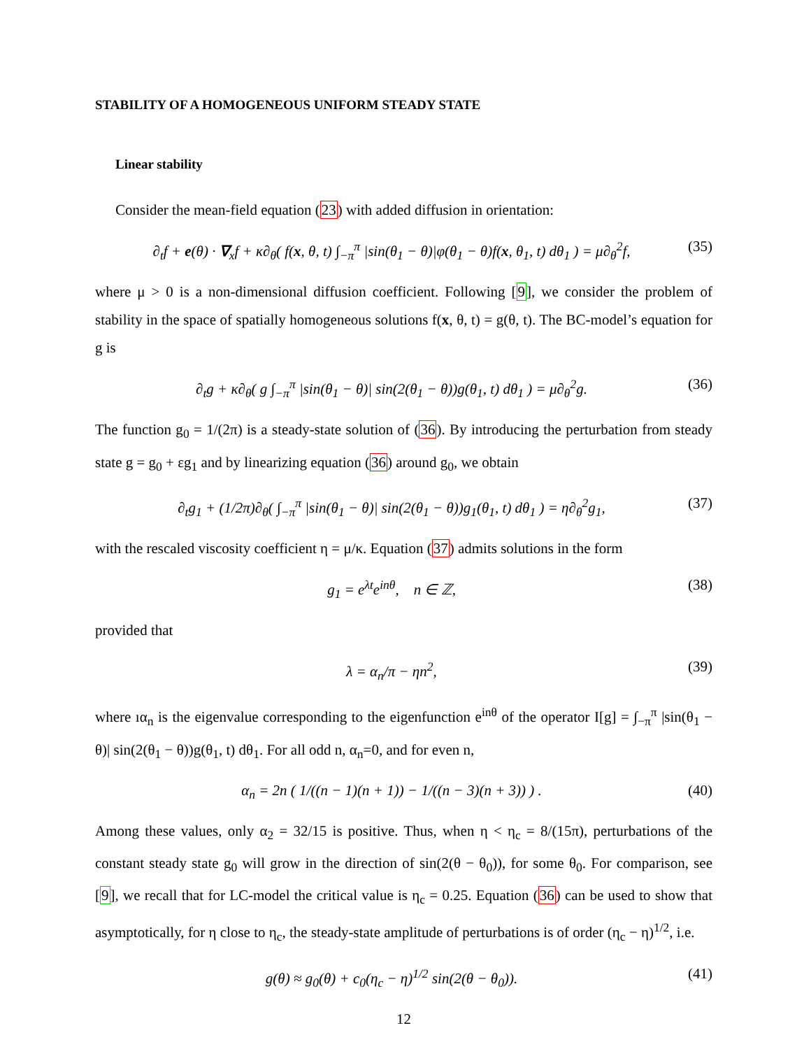STABILITY OF A HOMOGENEOUS UNIFORM STEADY STATE
Linear stability
Consider the mean-field equation (23) with added diffusion in orientation:
∂<sub>t</sub>f + e(θ) · ∇<sub>x</sub>f + κ∂<sub>θ</sub>( f(x, θ, t) ∫<sub>−π</sub><sup>π</sup> |sin(θ<sub>1</sub> − θ)|φ(θ<sub>1</sub> − θ)f(x, θ<sub>1</sub>, t) dθ<sub>1</sub> ) = μ∂<sub>θ</sub><sup>2</sup>f, (35)
where μ > 0 is a non-dimensional diffusion coefficient. Following [9], we consider the problem of stability in the space of spatially homogeneous solutions f(x, θ, t) = g(θ, t). The BC-model’s equation for g is
∂<sub>t</sub>g + κ∂<sub>θ</sub>( g ∫<sub>−π</sub><sup>π</sup> |sin(θ<sub>1</sub> − θ)| sin(2(θ<sub>1</sub> − θ))g(θ<sub>1</sub>, t) dθ<sub>1</sub> ) = μ∂<sub>θ</sub><sup>2</sup>g. (36)
The function g<sub>0</sub> = 1/(2π) is a steady-state solution of (36). By introducing the perturbation from steady state g = g<sub>0</sub> + εg<sub>1</sub> and by linearizing equation (36) around g<sub>0</sub>, we obtain
∂<sub>t</sub>g<sub>1</sub> + (1/2π)∂<sub>θ</sub>( ∫<sub>−π</sub><sup>π</sup> |sin(θ<sub>1</sub> − θ)| sin(2(θ<sub>1</sub> − θ))g<sub>1</sub>(θ<sub>1</sub>, t) dθ<sub>1</sub> ) = η∂<sub>θ</sub><sup>2</sup>g<sub>1</sub>, (37)
with the rescaled viscosity coefficient η = μ/κ. Equation (37) admits solutions in the form
g<sub>1</sub> = e<sup>λt</sup>e<sup>inθ</sup>, n ∈ ℤ, (38)
provided that
λ = α<sub>n</sub>/π − ηn<sup>2</sup>, (39)
where ıα<sub>n</sub> is the eigenvalue corresponding to the eigenfunction e<sup>inθ</sup> of the operator I[g] = ∫<sub>−π</sub><sup>π</sup> |sin(θ<sub>1</sub> − θ)| sin(2(θ<sub>1</sub> − θ))g(θ<sub>1</sub>, t) dθ<sub>1</sub>. For all odd n, α<sub>n</sub>=0, and for even n,
α<sub>n</sub> = 2n ( 1/((n − 1)(n + 1)) − 1/((n − 3)(n + 3)) ) . (40)
Among these values, only α<sub>2</sub> = 32/15 is positive. Thus, when η < η<sub>c</sub> = 8/(15π), perturbations of the constant steady state g<sub>0</sub> will grow in the direction of sin(2(θ − θ<sub>0</sub>)), for some θ<sub>0</sub>. For comparison, see [9], we recall that for LC-model the critical value is η<sub>c</sub> = 0.25. Equation (36) can be used to show that asymptotically, for η close to η<sub>c</sub>, the steady-state amplitude of perturbations is of order (η<sub>c</sub> − η)<sup>1/2</sup>, i.e.
g(θ) ≈ g<sub>0</sub>(θ) + c<sub>0</sub>(η<sub>c</sub> − η)<sup>1/2</sup> sin(2(θ − θ<sub>0</sub>)). (41)
12